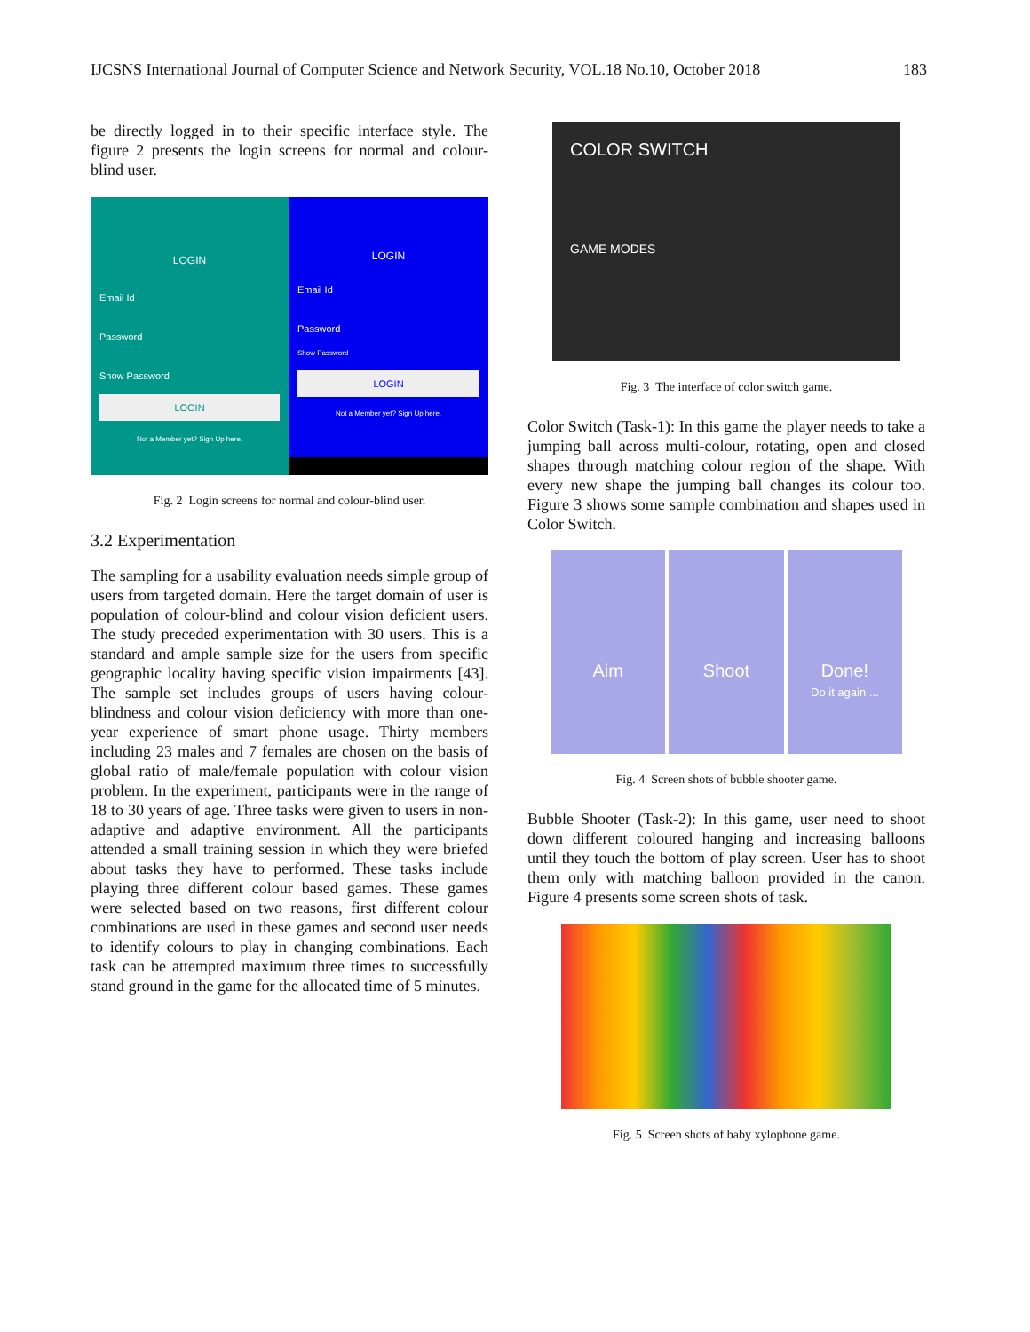IJCSNS International Journal of Computer Science and Network Security, VOL.18 No.10, October 2018 183
be directly logged in to their specific interface style. The figure 2 presents the login screens for normal and colour-blind user.
LOGIN
Email Id
Password
Show Password
LOGIN
Not a Member yet? Sign Up here.
LOGIN
Email Id
Password
Show Password
LOGIN
Not a Member yet? Sign Up here.
Fig. 2 Login screens for normal and colour-blind user.
3.2 Experimentation
The sampling for a usability evaluation needs simple group of users from targeted domain. Here the target domain of user is population of colour-blind and colour vision deficient users. The study preceded experimentation with 30 users. This is a standard and ample sample size for the users from specific geographic locality having specific vision impairments [43]. The sample set includes groups of users having colour- blindness and colour vision deficiency with more than one-year experience of smart phone usage. Thirty members including 23 males and 7 females are chosen on the basis of global ratio of male/female population with colour vision problem. In the experiment, participants were in the range of 18 to 30 years of age. Three tasks were given to users in non-adaptive and adaptive environment. All the participants attended a small training session in which they were briefed about tasks they have to performed. These tasks include playing three different colour based games. These games were selected based on two reasons, first different colour combinations are used in these games and second user needs to identify colours to play in changing combinations. Each task can be attempted maximum three times to successfully stand ground in the game for the allocated time of 5 minutes.
COLOR SWITCH
GAME MODES
Fig. 3 The interface of color switch game.
Color Switch (Task-1): In this game the player needs to take a jumping ball across multi-colour, rotating, open and closed shapes through matching colour region of the shape. With every new shape the jumping ball changes its colour too. Figure 3 shows some sample combination and shapes used in Color Switch.
Aim Shoot Done!
Do it again ...
Fig. 4 Screen shots of bubble shooter game.
Bubble Shooter (Task-2): In this game, user need to shoot down different coloured hanging and increasing balloons until they touch the bottom of play screen. User has to shoot them only with matching balloon provided in the canon. Figure 4 presents some screen shots of task.
Fig. 5 Screen shots of baby xylophone game.